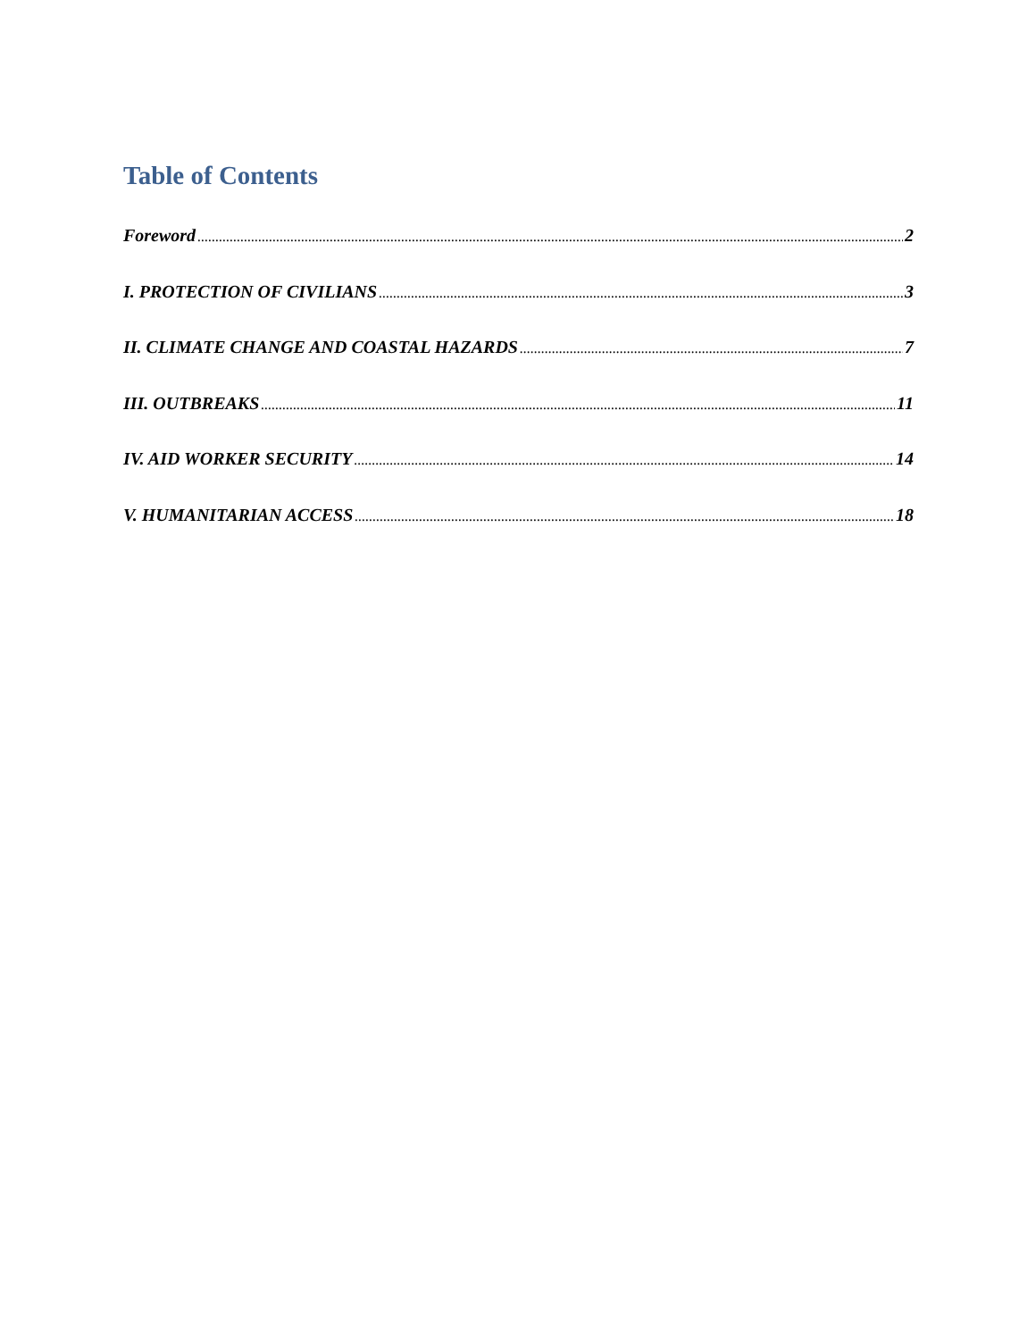Table of Contents
Foreword 2
I. PROTECTION OF CIVILIANS 3
II. CLIMATE CHANGE AND COASTAL HAZARDS 7
III. OUTBREAKS 11
IV. AID WORKER SECURITY 14
V. HUMANITARIAN ACCESS 18